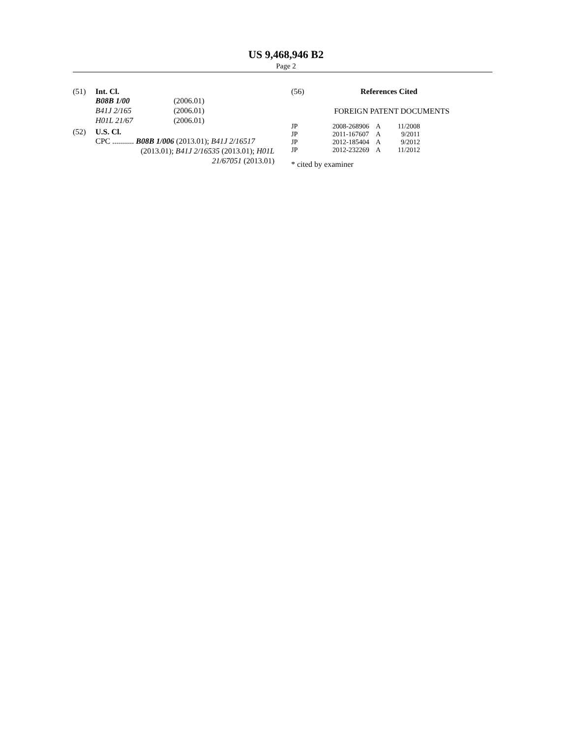US 9,468,946 B2
Page 2
(51) Int. Cl.
| B08B 1/00 | (2006.01) |
| B41J 2/165 | (2006.01) |
| H01L 21/67 | (2006.01) |
(52) U.S. Cl.
CPC ........... B08B 1/006 (2013.01); B41J 2/16517
(2013.01); B41J 2/16535 (2013.01); H01L
21/67051 (2013.01)
(56) References Cited
FOREIGN PATENT DOCUMENTS
| JP | 2008-268906 | A | 11/2008 |
| JP | 2011-167607 | A | 9/2011 |
| JP | 2012-185404 | A | 9/2012 |
| JP | 2012-232269 | A | 11/2012 |
* cited by examiner